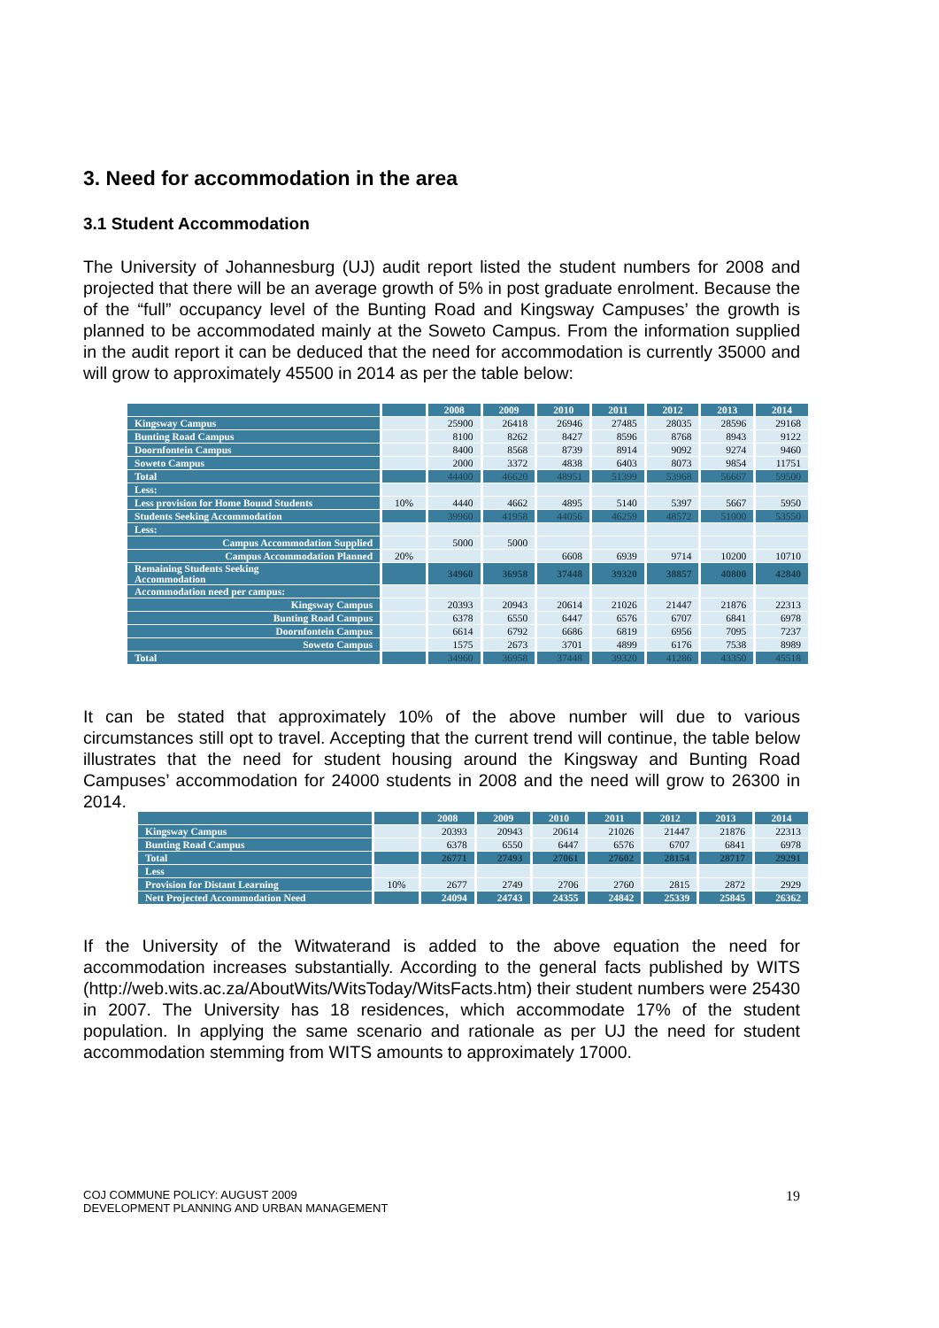3. Need for accommodation in the area
3.1 Student Accommodation
The University of Johannesburg (UJ) audit report listed the student numbers for 2008 and projected that there will be an average growth of 5% in post graduate enrolment. Because the of the “full” occupancy level of the Bunting Road and Kingsway Campuses’ the growth is planned to be accommodated mainly at the Soweto Campus. From the information supplied in the audit report it can be deduced that the need for accommodation is currently 35000 and will grow to approximately 45500 in 2014 as per the table below:
| | | 2008 | 2009 | 2010 | 2011 | 2012 | 2013 | 2014 |
| --- | --- | --- | --- | --- | --- | --- | --- | --- |
| Kingsway Campus | | 25900 | 26418 | 26946 | 27485 | 28035 | 28596 | 29168 |
| Bunting Road Campus | | 8100 | 8262 | 8427 | 8596 | 8768 | 8943 | 9122 |
| Doornfontein Campus | | 8400 | 8568 | 8739 | 8914 | 9092 | 9274 | 9460 |
| Soweto Campus | | 2000 | 3372 | 4838 | 6403 | 8073 | 9854 | 11751 |
| Total | | 44400 | 46620 | 48951 | 51399 | 53968 | 56667 | 59500 |
| Less: | | | | | | | | |
| Less provision for Home Bound Students | 10% | 4440 | 4662 | 4895 | 5140 | 5397 | 5667 | 5950 |
| Students Seeking Accommodation | | 39960 | 41958 | 44056 | 46259 | 48572 | 51000 | 53550 |
| Less: | | | | | | | | |
| Campus Accommodation Supplied | | 5000 | 5000 | | | | | |
| Campus Accommodation Planned | 20% | | | 6608 | 6939 | 9714 | 10200 | 10710 |
| Remaining Students Seeking Accommodation | | 34960 | 36958 | 37448 | 39320 | 38857 | 40800 | 42840 |
| Accommodation need per campus: | | | | | | | | |
| Kingsway Campus | | 20393 | 20943 | 20614 | 21026 | 21447 | 21876 | 22313 |
| Bunting Road Campus | | 6378 | 6550 | 6447 | 6576 | 6707 | 6841 | 6978 |
| Doornfontein Campus | | 6614 | 6792 | 6686 | 6819 | 6956 | 7095 | 7237 |
| Soweto Campus | | 1575 | 2673 | 3701 | 4899 | 6176 | 7538 | 8989 |
| Total | | 34960 | 36958 | 37448 | 39320 | 41286 | 43350 | 45518 |
It can be stated that approximately 10% of the above number will due to various circumstances still opt to travel. Accepting that the current trend will continue, the table below illustrates that the need for student housing around the Kingsway and Bunting Road Campuses’ accommodation for 24000 students in 2008 and the need will grow to 26300 in 2014.
| | | 2008 | 2009 | 2010 | 2011 | 2012 | 2013 | 2014 |
| --- | --- | --- | --- | --- | --- | --- | --- | --- |
| Kingsway Campus | | 20393 | 20943 | 20614 | 21026 | 21447 | 21876 | 22313 |
| Bunting Road Campus | | 6378 | 6550 | 6447 | 6576 | 6707 | 6841 | 6978 |
| Total | | 26771 | 27493 | 27061 | 27602 | 28154 | 28717 | 29291 |
| Less | | | | | | | | |
| Provision for Distant Learning | 10% | 2677 | 2749 | 2706 | 2760 | 2815 | 2872 | 2929 |
| Nett Projected Accommodation Need | | 24094 | 24743 | 24355 | 24842 | 25339 | 25845 | 26362 |
If the University of the Witwaterand is added to the above equation the need for accommodation increases substantially. According to the general facts published by WITS (http://web.wits.ac.za/AboutWits/WitsToday/WitsFacts.htm) their student numbers were 25430 in 2007. The University has 18 residences, which accommodate 17% of the student population. In applying the same scenario and rationale as per UJ the need for student accommodation stemming from WITS amounts to approximately 17000.
COJ COMMUNE POLICY: AUGUST 2009
DEVELOPMENT PLANNING AND URBAN MANAGEMENT
19